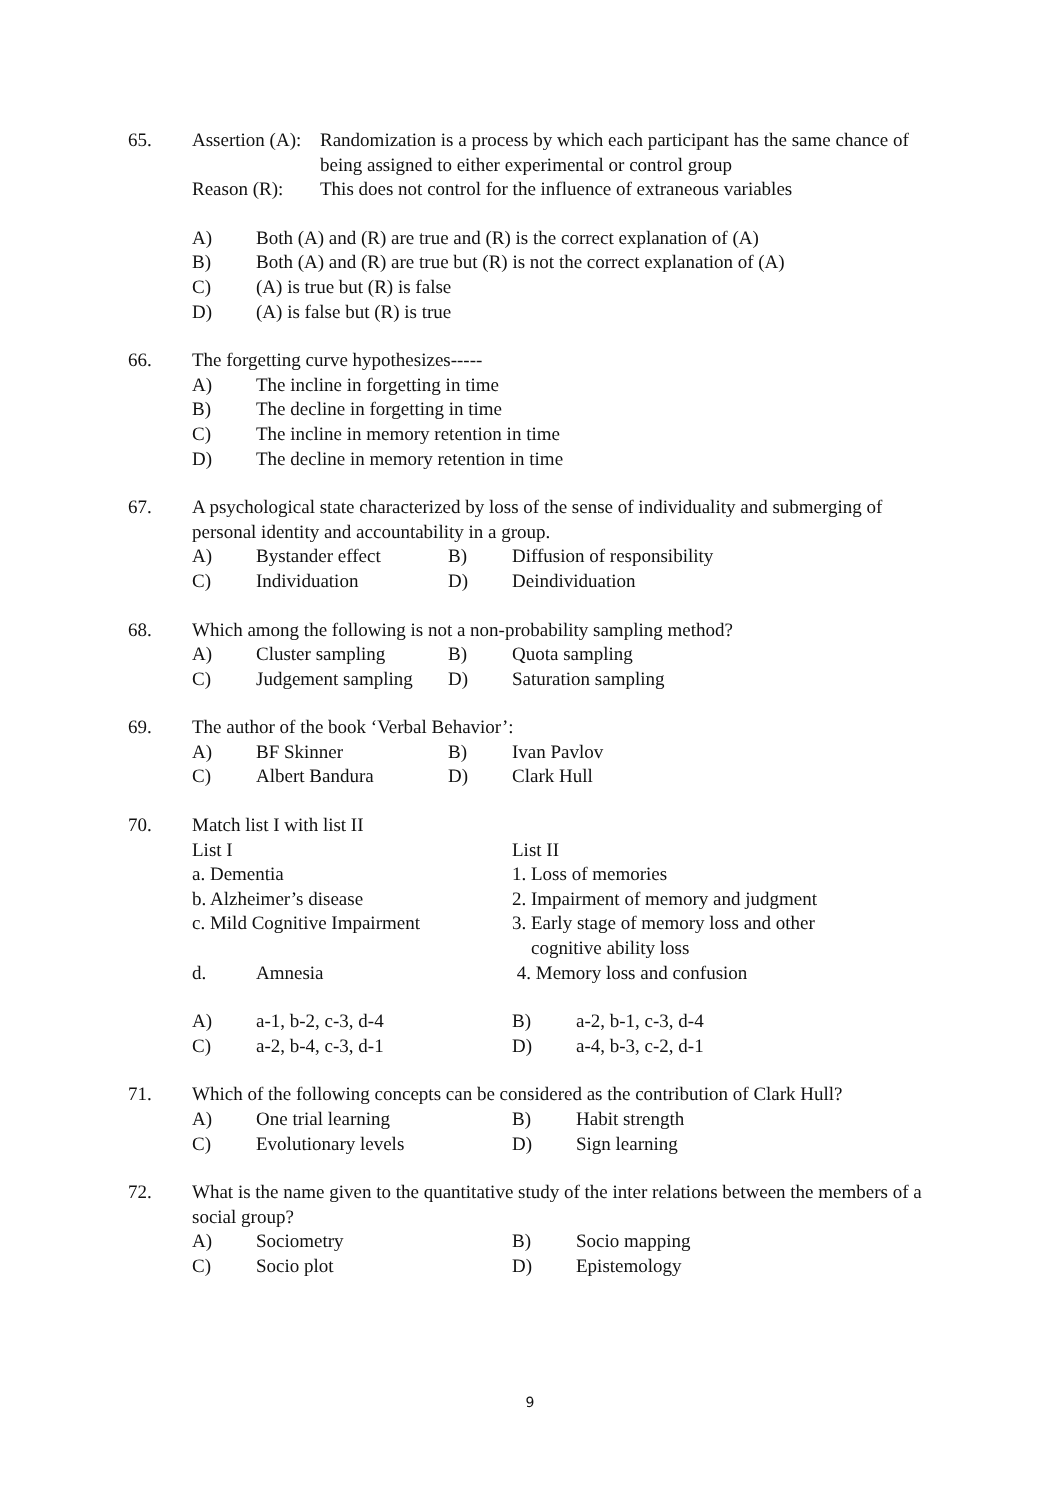65. Assertion (A):
Randomization is a process by which each participant has the same chance of being assigned to either experimental or control group
Reason (R): This does not control for the influence of extraneous variables
A) Both (A) and (R) are true and (R) is the correct explanation of (A)
B) Both (A) and (R) are true but (R) is not the correct explanation of (A)
C) (A) is true but (R) is false
D) (A) is false but (R) is true
66. The forgetting curve hypothesizes-----
A) The incline in forgetting in time
B) The decline in forgetting in time
C) The incline in memory retention in time
D) The decline in memory retention in time
67. A psychological state characterized by loss of the sense of individuality and submerging of personal identity and accountability in a group.
A) Bystander effect B) Diffusion of responsibility
C) Individuation D) Deindividuation
68. Which among the following is not a non-probability sampling method?
A) Cluster sampling B) Quota sampling
C) Judgement sampling D) Saturation sampling
69. The author of the book ‘Verbal Behavior’:
A) BF Skinner B) Ivan Pavlov
C) Albert Bandura D) Clark Hull
70. Match list I with list II
List I List II
a. Dementia 1. Loss of memories
b. Alzheimer’s disease 2. Impairment of memory and judgment
c. Mild Cognitive Impairment 3. Early stage of memory loss and other
cognitive ability loss
d. Amnesia 4. Memory loss and confusion
A) a-1, b-2, c-3, d-4 B) a-2, b-1, c-3, d-4
C) a-2, b-4, c-3, d-1 D) a-4, b-3, c-2, d-1
71. Which of the following concepts can be considered as the contribution of Clark Hull?
A) One trial learning B) Habit strength
C) Evolutionary levels D) Sign learning
72. What is the name given to the quantitative study of the inter relations between the members of a social group?
A) Sociometry B) Socio mapping
C) Socio plot D) Epistemology
9